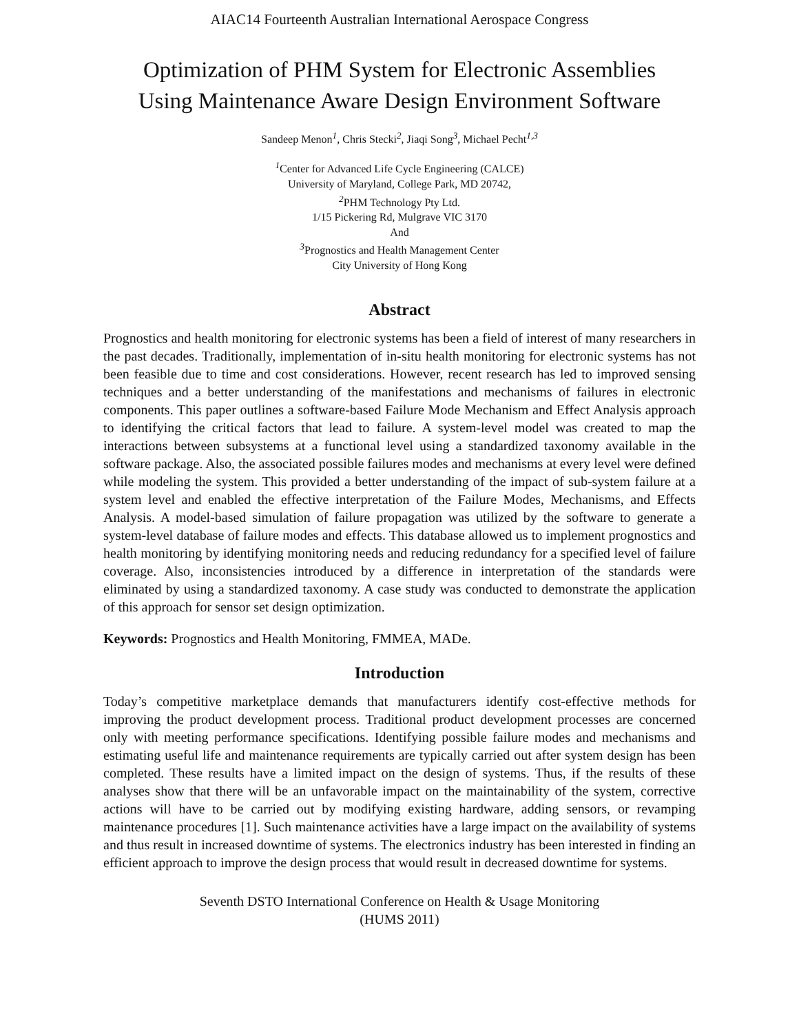AIAC14 Fourteenth Australian International Aerospace Congress
Optimization of PHM System for Electronic Assemblies
Using Maintenance Aware Design Environment Software
Sandeep Menon<sup>1</sup>, Chris Stecki<sup>2</sup>, Jiaqi Song<sup>3</sup>, Michael Pecht<sup>1,3</sup>
<sup>1</sup> Center for Advanced Life Cycle Engineering (CALCE)
University of Maryland, College Park, MD 20742,
<sup>2</sup> PHM Technology Pty Ltd.
1/15 Pickering Rd, Mulgrave VIC 3170
And
<sup>3</sup> Prognostics and Health Management Center
City University of Hong Kong
Abstract
Prognostics and health monitoring for electronic systems has been a field of interest of many researchers in the past decades. Traditionally, implementation of in-situ health monitoring for electronic systems has not been feasible due to time and cost considerations. However, recent research has led to improved sensing techniques and a better understanding of the manifestations and mechanisms of failures in electronic components. This paper outlines a software-based Failure Mode Mechanism and Effect Analysis approach to identifying the critical factors that lead to failure. A system-level model was created to map the interactions between subsystems at a functional level using a standardized taxonomy available in the software package. Also, the associated possible failures modes and mechanisms at every level were defined while modeling the system. This provided a better understanding of the impact of sub-system failure at a system level and enabled the effective interpretation of the Failure Modes, Mechanisms, and Effects Analysis. A model-based simulation of failure propagation was utilized by the software to generate a system-level database of failure modes and effects. This database allowed us to implement prognostics and health monitoring by identifying monitoring needs and reducing redundancy for a specified level of failure coverage. Also, inconsistencies introduced by a difference in interpretation of the standards were eliminated by using a standardized taxonomy. A case study was conducted to demonstrate the application of this approach for sensor set design optimization.
Keywords: Prognostics and Health Monitoring, FMMEA, MADe.
Introduction
Today’s competitive marketplace demands that manufacturers identify cost-effective methods for improving the product development process. Traditional product development processes are concerned only with meeting performance specifications. Identifying possible failure modes and mechanisms and estimating useful life and maintenance requirements are typically carried out after system design has been completed. These results have a limited impact on the design of systems. Thus, if the results of these analyses show that there will be an unfavorable impact on the maintainability of the system, corrective actions will have to be carried out by modifying existing hardware, adding sensors, or revamping maintenance procedures [1]. Such maintenance activities have a large impact on the availability of systems and thus result in increased downtime of systems. The electronics industry has been interested in finding an efficient approach to improve the design process that would result in decreased downtime for systems.
Seventh DSTO International Conference on Health & Usage Monitoring
(HUMS 2011)